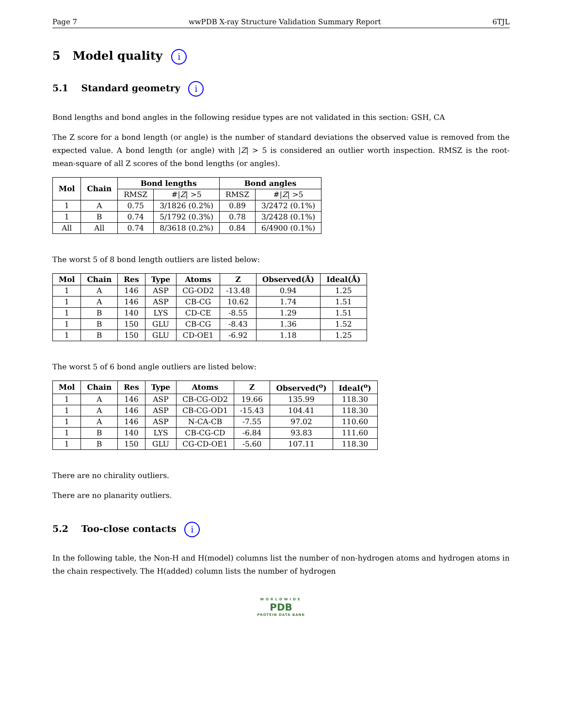Page 7 wwPDB X-ray Structure Validation Summary Report 6TJL
5 Model quality i
5.1 Standard geometry i
Bond lengths and bond angles in the following residue types are not validated in this section: GSH, CA
The Z score for a bond length (or angle) is the number of standard deviations the observed value is removed from the expected value. A bond length (or angle) with |Z| > 5 is considered an outlier worth inspection. RMSZ is the root-mean-square of all Z scores of the bond lengths (or angles).
| Mol | Chain | Bond lengths | | Bond angles | |
| --- | --- | --- | --- | --- | --- |
| | | RMSZ | #/ Z / >5 | RMSZ | #/ Z / >5 |
| 1 | A | 0.75 | 3/1826 (0.2%) | 0.89 | 3/2472 (0.1%) |
| 1 | B | 0.74 | 5/1792 (0.3%) | 0.78 | 3/2428 (0.1%) |
| All | All | 0.74 | 8/3618 (0.2%) | 0.84 | 6/4900 (0.1%) |
The worst 5 of 8 bond length outliers are listed below:
| Mol | Chain | Res | Type | Atoms | Z | Observed(Å) | Ideal(Å) |
| --- | --- | --- | --- | --- | --- | --- | --- |
| 1 | A | 146 | ASP | CG-OD2 | -13.48 | 0.94 | 1.25 |
| 1 | A | 146 | ASP | CB-CG | 10.62 | 1.74 | 1.51 |
| 1 | B | 140 | LYS | CD-CE | -8.55 | 1.29 | 1.51 |
| 1 | B | 150 | GLU | CB-CG | -8.43 | 1.36 | 1.52 |
| 1 | B | 150 | GLU | CD-OE1 | -6.92 | 1.18 | 1.25 |
The worst 5 of 6 bond angle outliers are listed below:
| Mol | Chain | Res | Type | Atoms | Z | Observed(<sup>o</sup>) | Ideal(<sup>o</sup>) |
| --- | --- | --- | --- | --- | --- | --- | --- |
| 1 | A | 146 | ASP | CB-CG-OD2 | 19.66 | 135.99 | 118.30 |
| 1 | A | 146 | ASP | CB-CG-OD1 | -15.43 | 104.41 | 118.30 |
| 1 | A | 146 | ASP | N-CA-CB | -7.55 | 97.02 | 110.60 |
| 1 | B | 140 | LYS | CB-CG-CD | -6.84 | 93.83 | 111.60 |
| 1 | B | 150 | GLU | CG-CD-OE1 | -5.60 | 107.11 | 118.30 |
There are no chirality outliers.
There are no planarity outliers.
5.2 Too-close contacts i
In the following table, the Non-H and H(model) columns list the number of non-hydrogen atoms and hydrogen atoms in the chain respectively. The H(added) column lists the number of hydrogen
WORLDWIDE
PDB
PROTEIN DATA BANK